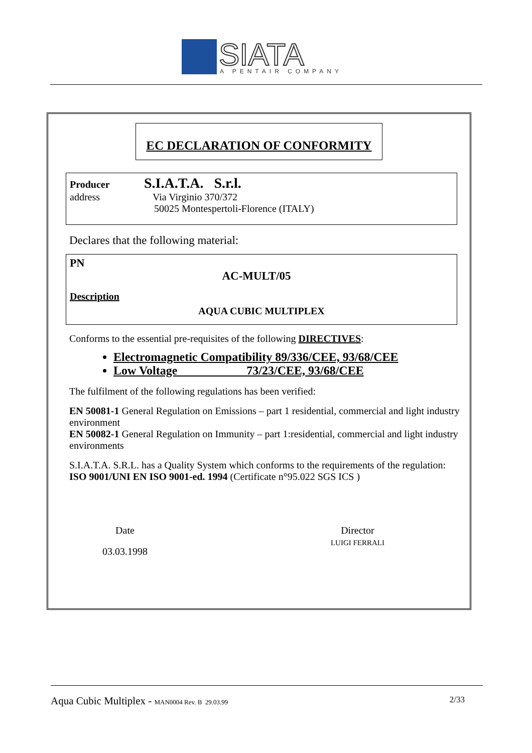SIATA
A PENTAIR COMPANY
EC DECLARATION OF CONFORMITY
Producer S.I.A.T.A. S.r.l.
address Via Virginio 370/372
50025 Montespertoli-Florence (ITALY)
Declares that the following material:
PN
AC-MULT/05
Description
AQUA CUBIC MULTIPLEX
Conforms to the essential pre-requisites of the following DIRECTIVES:
Electromagnetic Compatibility 89/336/CEE, 93/68/CEE
Low Voltage 73/23/CEE, 93/68/CEE
The fulfilment of the following regulations has been verified:
EN 50081-1 General Regulation on Emissions – part 1 residential, commercial and light industry environment
EN 50082-1 General Regulation on Immunity – part 1:residential, commercial and light industry environments
S.I.A.T.A. S.R.L. has a Quality System which conforms to the requirements of the regulation:
ISO 9001/UNI EN ISO 9001-ed. 1994 (Certificate n°95.022 SGS ICS )
Date
03.03.1998
Director
LUIGI FERRALI
Aqua Cubic Multiplex - MAN0004 Rev. B 29.03.99 2/33